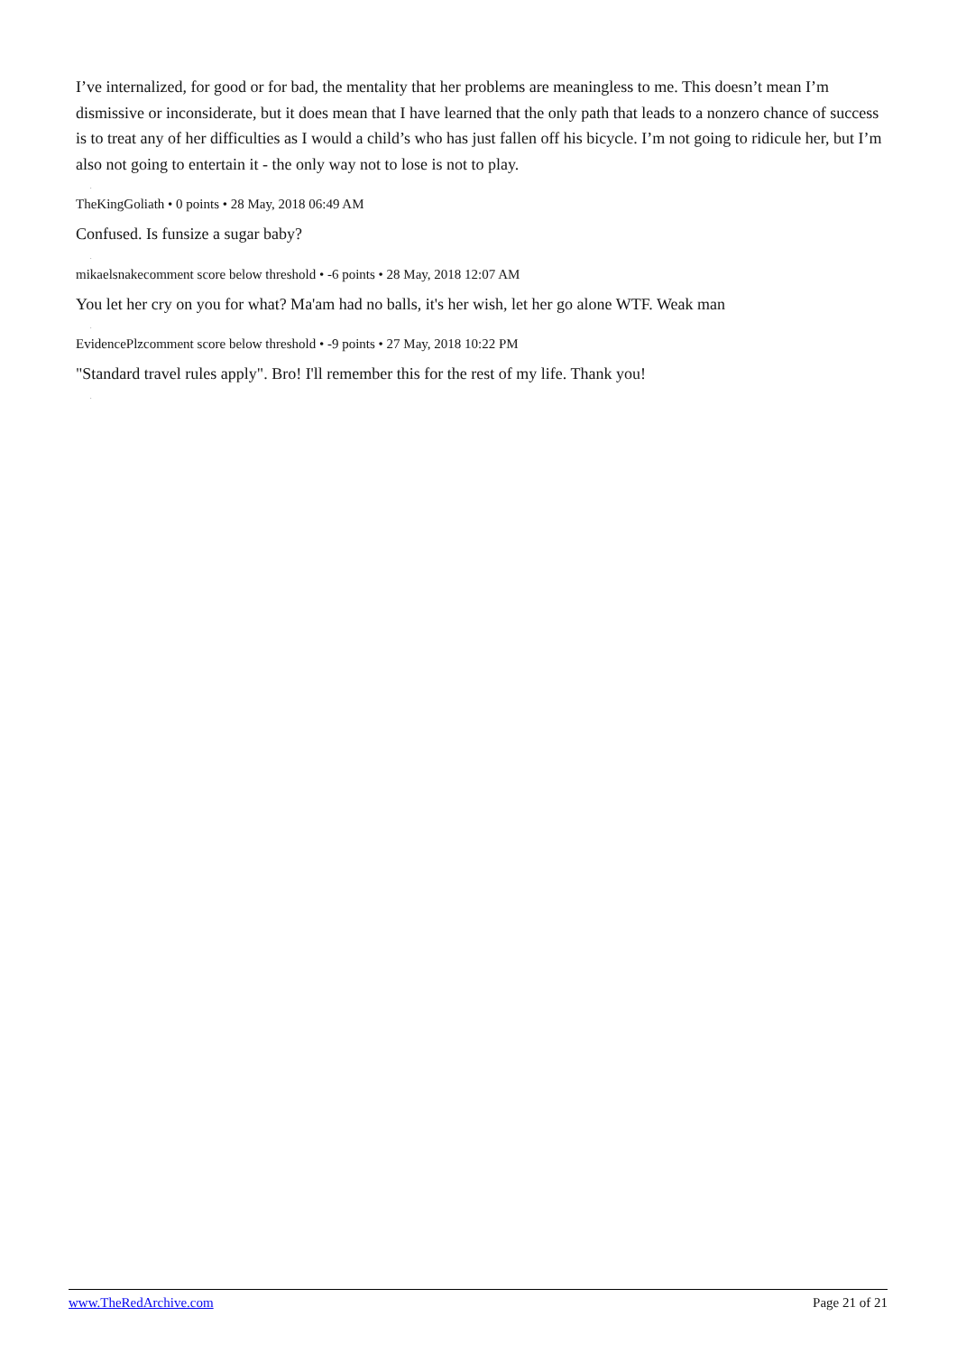I’ve internalized, for good or for bad, the mentality that her problems are meaningless to me. This doesn’t mean I’m dismissive or inconsiderate, but it does mean that I have learned that the only path that leads to a nonzero chance of success is to treat any of her difficulties as I would a child’s who has just fallen off his bicycle. I’m not going to ridicule her, but I’m also not going to entertain it - the only way not to lose is not to play.
.
TheKingGoliath • 0 points • 28 May, 2018 06:49 AM
Confused. Is funsize a sugar baby?
.
mikaelsnakecomment score below threshold • -6 points • 28 May, 2018 12:07 AM
You let her cry on you for what? Ma'am had no balls, it's her wish, let her go alone WTF. Weak man
.
EvidencePlzcomment score below threshold • -9 points • 27 May, 2018 10:22 PM
"Standard travel rules apply". Bro! I'll remember this for the rest of my life. Thank you!
.
www.TheRedArchive.com Page 21 of 21